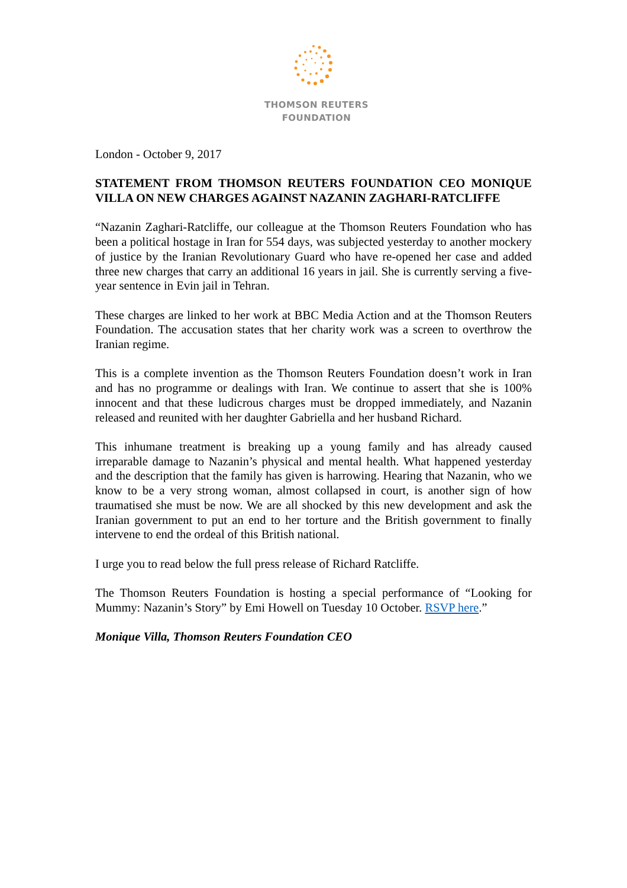THOMSON REUTERS
FOUNDATION
London - October 9, 2017
STATEMENT FROM THOMSON REUTERS FOUNDATION CEO MONIQUE VILLA ON NEW CHARGES AGAINST NAZANIN ZAGHARI-RATCLIFFE
“Nazanin Zaghari-Ratcliffe, our colleague at the Thomson Reuters Foundation who has been a political hostage in Iran for 554 days, was subjected yesterday to another mockery of justice by the Iranian Revolutionary Guard who have re-opened her case and added three new charges that carry an additional 16 years in jail. She is currently serving a five-year sentence in Evin jail in Tehran.
These charges are linked to her work at BBC Media Action and at the Thomson Reuters Foundation. The accusation states that her charity work was a screen to overthrow the Iranian regime.
This is a complete invention as the Thomson Reuters Foundation doesn’t work in Iran and has no programme or dealings with Iran. We continue to assert that she is 100% innocent and that these ludicrous charges must be dropped immediately, and Nazanin released and reunited with her daughter Gabriella and her husband Richard.
This inhumane treatment is breaking up a young family and has already caused irreparable damage to Nazanin’s physical and mental health. What happened yesterday and the description that the family has given is harrowing. Hearing that Nazanin, who we know to be a very strong woman, almost collapsed in court, is another sign of how traumatised she must be now. We are all shocked by this new development and ask the Iranian government to put an end to her torture and the British government to finally intervene to end the ordeal of this British national.
I urge you to read below the full press release of Richard Ratcliffe.
The Thomson Reuters Foundation is hosting a special performance of “Looking for Mummy: Nazanin’s Story” by Emi Howell on Tuesday 10 October. RSVP here.”
Monique Villa, Thomson Reuters Foundation CEO